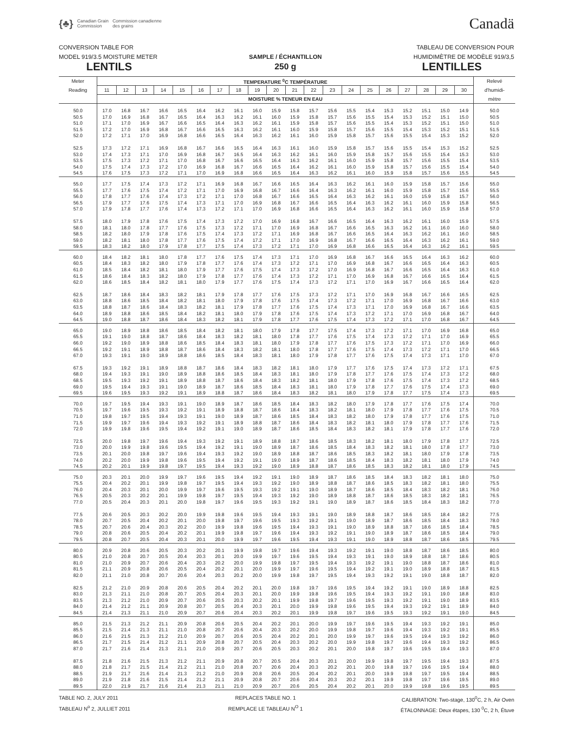{♣} Canadian Grain
Commission Commission canadienne
des grains
Canadä
CONVERSION TABLE FOR
MODEL 919/3.5 MOISTURE METER
LENTILS
SAMPLE / ÉCHANTILLON
250 g
TABLEAU DE CONVERSION POUR
HUMIDIMÈTRE DE MODÈLE 919/3,5
LENTILLES
| Meter | TEMPERATURE <sup>0</sup>C TEMPÉRATURE | | | | | | | | | | | | | | | | | | | | Relevé |
| --- | --- | --- | --- | --- | --- | --- | --- | --- | --- | --- | --- | --- | --- | --- | --- | --- | --- | --- | --- | --- | --- |
| Reading | 11 | 12 | 13 | 14 | 15 | 16 | 17 | 18 | 19 | 20 | 21 | 22 | 23 | 24 | 25 | 26 | 27 | 28 | 29 | 30 | d'humidi- |
| | MOISTURE % TENEUR EN EAU | | | | | | | | | | | | | | | | | | | | mètre |
| 50.0 | 17.0 | 16.8 | 16.7 | 16.6 | 16.5 | 16.4 | 16.2 | 16.1 | 16.0 | 15.9 | 15.8 | 15.7 | 15.6 | 15.5 | 15.4 | 15.3 | 15.2 | 15.1 | 15.0 | 14.9 | 50.0 |
| 50.5 | 17.0 | 16.9 | 16.8 | 16.7 | 16.5 | 16.4 | 16.3 | 16.2 | 16.1 | 16.0 | 15.9 | 15.8 | 15.7 | 15.6 | 15.5 | 15.4 | 15.3 | 15.2 | 15.1 | 15.0 | 50.5 |
| 51.0 | 17.1 | 17.0 | 16.9 | 16.7 | 16.6 | 16.5 | 16.4 | 16.3 | 16.2 | 16.1 | 15.9 | 15.8 | 15.7 | 15.6 | 15.5 | 15.4 | 15.3 | 15.2 | 15.1 | 15.0 | 51.0 |
| 51.5 | 17.2 | 17.0 | 16.9 | 16.8 | 16.7 | 16.6 | 16.5 | 16.3 | 16.2 | 16.1 | 16.0 | 15.9 | 15.8 | 15.7 | 15.6 | 15.5 | 15.4 | 15.3 | 15.2 | 15.1 | 51.5 |
| 52.0 | 17.2 | 17.1 | 17.0 | 16.9 | 16.8 | 16.6 | 16.5 | 16.4 | 16.3 | 16.2 | 16.1 | 16.0 | 15.9 | 15.8 | 15.7 | 15.6 | 15.5 | 15.4 | 15.3 | 15.2 | 52.0 |
| 52.5 | 17.3 | 17.2 | 17.1 | 16.9 | 16.8 | 16.7 | 16.6 | 16.5 | 16.4 | 16.3 | 16.1 | 16.0 | 15.9 | 15.8 | 15.7 | 15.6 | 15.5 | 15.4 | 15.3 | 15.2 | 52.5 |
| 53.0 | 17.4 | 17.3 | 17.1 | 17.0 | 16.9 | 16.8 | 16.7 | 16.5 | 16.4 | 16.3 | 16.2 | 16.1 | 16.0 | 15.9 | 15.8 | 15.7 | 15.6 | 15.5 | 15.4 | 15.3 | 53.0 |
| 53.5 | 17.5 | 17.3 | 17.2 | 17.1 | 17.0 | 16.8 | 16.7 | 16.6 | 16.5 | 16.4 | 16.3 | 16.2 | 16.1 | 16.0 | 15.9 | 15.8 | 15.7 | 15.6 | 15.5 | 15.4 | 53.5 |
| 54.0 | 17.5 | 17.4 | 17.3 | 17.2 | 17.0 | 16.9 | 16.8 | 16.7 | 16.6 | 16.5 | 16.4 | 16.2 | 16.1 | 16.0 | 15.9 | 15.8 | 15.7 | 15.6 | 15.5 | 15.4 | 54.0 |
| 54.5 | 17.6 | 17.5 | 17.3 | 17.2 | 17.1 | 17.0 | 16.9 | 16.8 | 16.6 | 16.5 | 16.4 | 16.3 | 16.2 | 16.1 | 16.0 | 15.9 | 15.8 | 15.7 | 15.6 | 15.5 | 54.5 |
| 55.0 | 17.7 | 17.5 | 17.4 | 17.3 | 17.2 | 17.1 | 16.9 | 16.8 | 16.7 | 16.6 | 16.5 | 16.4 | 16.3 | 16.2 | 16.1 | 16.0 | 15.9 | 15.8 | 15.7 | 15.6 | 55.0 |
| 55.5 | 17.7 | 17.6 | 17.5 | 17.4 | 17.2 | 17.1 | 17.0 | 16.9 | 16.8 | 16.7 | 16.6 | 16.4 | 16.3 | 16.2 | 16.1 | 16.0 | 15.9 | 15.8 | 15.7 | 15.6 | 55.5 |
| 56.0 | 17.8 | 17.7 | 17.6 | 17.4 | 17.3 | 17.2 | 17.1 | 17.0 | 16.8 | 16.7 | 16.6 | 16.5 | 16.4 | 16.3 | 16.2 | 16.1 | 16.0 | 15.9 | 15.8 | 15.7 | 56.0 |
| 56.5 | 17.9 | 17.7 | 17.6 | 17.5 | 17.4 | 17.3 | 17.1 | 17.0 | 16.9 | 16.8 | 16.7 | 16.6 | 16.5 | 16.4 | 16.3 | 16.2 | 16.1 | 16.0 | 15.9 | 15.8 | 56.5 |
| 57.0 | 17.9 | 17.8 | 17.7 | 17.6 | 17.4 | 17.3 | 17.2 | 17.1 | 17.0 | 16.9 | 16.8 | 16.6 | 16.5 | 16.4 | 16.3 | 16.2 | 16.1 | 16.0 | 15.9 | 15.8 | 57.0 |
| 57.5 | 18.0 | 17.9 | 17.8 | 17.6 | 17.5 | 17.4 | 17.3 | 17.2 | 17.0 | 16.9 | 16.8 | 16.7 | 16.6 | 16.5 | 16.4 | 16.3 | 16.2 | 16.1 | 16.0 | 15.9 | 57.5 |
| 58.0 | 18.1 | 18.0 | 17.8 | 17.7 | 17.6 | 17.5 | 17.3 | 17.2 | 17.1 | 17.0 | 16.9 | 16.8 | 16.7 | 16.6 | 16.5 | 16.3 | 16.2 | 16.1 | 16.0 | 16.0 | 58.0 |
| 58.5 | 18.2 | 18.0 | 17.9 | 17.8 | 17.6 | 17.5 | 17.4 | 17.3 | 17.2 | 17.1 | 16.9 | 16.8 | 16.7 | 16.6 | 16.5 | 16.4 | 16.3 | 16.2 | 16.1 | 16.0 | 58.5 |
| 59.0 | 18.2 | 18.1 | 18.0 | 17.8 | 17.7 | 17.6 | 17.5 | 17.4 | 17.2 | 17.1 | 17.0 | 16.9 | 16.8 | 16.7 | 16.6 | 16.5 | 16.4 | 16.3 | 16.2 | 16.1 | 59.0 |
| 59.5 | 18.3 | 18.2 | 18.0 | 17.9 | 17.8 | 17.7 | 17.5 | 17.4 | 17.3 | 17.2 | 17.1 | 17.0 | 16.9 | 16.8 | 16.6 | 16.5 | 16.4 | 16.3 | 16.2 | 16.1 | 59.5 |
| 60.0 | 18.4 | 18.2 | 18.1 | 18.0 | 17.8 | 17.7 | 17.6 | 17.5 | 17.4 | 17.3 | 17.1 | 17.0 | 16.9 | 16.8 | 16.7 | 16.6 | 16.5 | 16.4 | 16.3 | 16.2 | 60.0 |
| 60.5 | 18.4 | 18.3 | 18.2 | 18.0 | 17.9 | 17.8 | 17.7 | 17.6 | 17.4 | 17.3 | 17.2 | 17.1 | 17.0 | 16.9 | 16.8 | 16.7 | 16.6 | 16.5 | 16.4 | 16.3 | 60.5 |
| 61.0 | 18.5 | 18.4 | 18.2 | 18.1 | 18.0 | 17.9 | 17.7 | 17.6 | 17.5 | 17.4 | 17.3 | 17.2 | 17.0 | 16.9 | 16.8 | 16.7 | 16.6 | 16.5 | 16.4 | 16.3 | 61.0 |
| 61.5 | 18.6 | 18.4 | 18.3 | 18.2 | 18.0 | 17.9 | 17.8 | 17.7 | 17.6 | 17.4 | 17.3 | 17.2 | 17.1 | 17.0 | 16.9 | 16.8 | 16.7 | 16.6 | 16.5 | 16.4 | 61.5 |
| 62.0 | 18.6 | 18.5 | 18.4 | 18.2 | 18.1 | 18.0 | 17.9 | 17.7 | 17.6 | 17.5 | 17.4 | 17.3 | 17.2 | 17.1 | 17.0 | 16.9 | 16.7 | 16.6 | 16.5 | 16.4 | 62.0 |
| 62.5 | 18.7 | 18.6 | 18.4 | 18.3 | 18.2 | 18.1 | 17.9 | 17.8 | 17.7 | 17.6 | 17.5 | 17.3 | 17.2 | 17.1 | 17.0 | 16.9 | 16.8 | 16.7 | 16.6 | 16.5 | 62.5 |
| 63.0 | 18.8 | 18.6 | 18.5 | 18.4 | 18.2 | 18.1 | 18.0 | 17.9 | 17.8 | 17.6 | 17.5 | 17.4 | 17.3 | 17.2 | 17.1 | 17.0 | 16.9 | 16.8 | 16.7 | 16.6 | 63.0 |
| 63.5 | 18.8 | 18.7 | 18.6 | 18.4 | 18.3 | 18.2 | 18.1 | 17.9 | 17.8 | 17.7 | 17.6 | 17.5 | 17.4 | 17.3 | 17.1 | 17.0 | 16.9 | 16.8 | 16.7 | 16.6 | 63.5 |
| 64.0 | 18.9 | 18.8 | 18.6 | 18.5 | 18.4 | 18.2 | 18.1 | 18.0 | 17.9 | 17.8 | 17.6 | 17.5 | 17.4 | 17.3 | 17.2 | 17.1 | 17.0 | 16.9 | 16.8 | 16.7 | 64.0 |
| 64.5 | 19.0 | 18.8 | 18.7 | 18.6 | 18.4 | 18.3 | 18.2 | 18.1 | 17.9 | 17.8 | 17.7 | 17.6 | 17.5 | 17.4 | 17.3 | 17.2 | 17.1 | 17.0 | 16.8 | 16.7 | 64.5 |
| 65.0 | 19.0 | 18.9 | 18.8 | 18.6 | 18.5 | 18.4 | 18.2 | 18.1 | 18.0 | 17.9 | 17.8 | 17.7 | 17.5 | 17.4 | 17.3 | 17.2 | 17.1 | 17.0 | 16.9 | 16.8 | 65.0 |
| 65.5 | 19.1 | 19.0 | 18.8 | 18.7 | 18.6 | 18.4 | 18.3 | 18.2 | 18.1 | 18.0 | 17.8 | 17.7 | 17.6 | 17.5 | 17.4 | 17.3 | 17.2 | 17.1 | 17.0 | 16.9 | 65.5 |
| 66.0 | 19.2 | 19.0 | 18.9 | 18.8 | 18.6 | 18.5 | 18.4 | 18.3 | 18.1 | 18.0 | 17.9 | 17.8 | 17.7 | 17.6 | 17.5 | 17.3 | 17.2 | 17.1 | 17.0 | 16.9 | 66.0 |
| 66.5 | 19.2 | 19.1 | 18.9 | 18.8 | 18.7 | 18.6 | 18.4 | 18.3 | 18.2 | 18.1 | 18.0 | 17.8 | 17.7 | 17.6 | 17.5 | 17.4 | 17.3 | 17.2 | 17.1 | 17.0 | 66.5 |
| 67.0 | 19.3 | 19.1 | 19.0 | 18.9 | 18.8 | 18.6 | 18.5 | 18.4 | 18.3 | 18.1 | 18.0 | 17.9 | 17.8 | 17.7 | 17.6 | 17.5 | 17.4 | 17.3 | 17.1 | 17.0 | 67.0 |
| 67.5 | 19.3 | 19.2 | 19.1 | 18.9 | 18.8 | 18.7 | 18.6 | 18.4 | 18.3 | 18.2 | 18.1 | 18.0 | 17.9 | 17.7 | 17.6 | 17.5 | 17.4 | 17.3 | 17.2 | 17.1 | 67.5 |
| 68.0 | 19.4 | 19.3 | 19.1 | 19.0 | 18.9 | 18.8 | 18.6 | 18.5 | 18.4 | 18.3 | 18.1 | 18.0 | 17.9 | 17.8 | 17.7 | 17.6 | 17.5 | 17.4 | 17.3 | 17.2 | 68.0 |
| 68.5 | 19.5 | 19.3 | 19.2 | 19.1 | 18.9 | 18.8 | 18.7 | 18.6 | 18.4 | 18.3 | 18.2 | 18.1 | 18.0 | 17.9 | 17.8 | 17.6 | 17.5 | 17.4 | 17.3 | 17.2 | 68.5 |
| 69.0 | 19.5 | 19.4 | 19.3 | 19.1 | 19.0 | 18.9 | 18.7 | 18.6 | 18.5 | 18.4 | 18.3 | 18.1 | 18.0 | 17.9 | 17.8 | 17.7 | 17.6 | 17.5 | 17.4 | 17.3 | 69.0 |
| 69.5 | 19.6 | 19.5 | 19.3 | 19.2 | 19.1 | 18.9 | 18.8 | 18.7 | 18.6 | 18.4 | 18.3 | 18.2 | 18.1 | 18.0 | 17.9 | 17.8 | 17.7 | 17.5 | 17.4 | 17.3 | 69.5 |
| 70.0 | 19.7 | 19.5 | 19.4 | 19.3 | 19.1 | 19.0 | 18.9 | 18.7 | 18.6 | 18.5 | 18.4 | 18.3 | 18.2 | 18.0 | 17.9 | 17.8 | 17.7 | 17.6 | 17.5 | 17.4 | 70.0 |
| 70.5 | 19.7 | 19.6 | 19.5 | 19.3 | 19.2 | 19.1 | 18.9 | 18.8 | 18.7 | 18.6 | 18.4 | 18.3 | 18.2 | 18.1 | 18.0 | 17.9 | 17.8 | 17.7 | 17.6 | 17.5 | 70.5 |
| 71.0 | 19.8 | 19.7 | 19.5 | 19.4 | 19.3 | 19.1 | 19.0 | 18.9 | 18.7 | 18.6 | 18.5 | 18.4 | 18.3 | 18.2 | 18.0 | 17.9 | 17.8 | 17.7 | 17.6 | 17.5 | 71.0 |
| 71.5 | 19.9 | 19.7 | 19.6 | 19.4 | 19.3 | 19.2 | 19.1 | 18.9 | 18.8 | 18.7 | 18.6 | 18.4 | 18.3 | 18.2 | 18.1 | 18.0 | 17.9 | 17.8 | 17.7 | 17.6 | 71.5 |
| 72.0 | 19.9 | 19.8 | 19.6 | 19.5 | 19.4 | 19.2 | 19.1 | 19.0 | 18.9 | 18.7 | 18.6 | 18.5 | 18.4 | 18.3 | 18.2 | 18.1 | 17.9 | 17.8 | 17.7 | 17.6 | 72.0 |
| 72.5 | 20.0 | 19.8 | 19.7 | 19.6 | 19.4 | 19.3 | 19.2 | 19.1 | 18.9 | 18.8 | 18.7 | 18.6 | 18.5 | 18.3 | 18.2 | 18.1 | 18.0 | 17.9 | 17.8 | 17.7 | 72.5 |
| 73.0 | 20.0 | 19.9 | 19.8 | 19.6 | 19.5 | 19.4 | 19.2 | 19.1 | 19.0 | 18.9 | 18.7 | 18.6 | 18.5 | 18.4 | 18.3 | 18.2 | 18.1 | 18.0 | 17.8 | 17.7 | 73.0 |
| 73.5 | 20.1 | 20.0 | 19.8 | 19.7 | 19.6 | 19.4 | 19.3 | 19.2 | 19.0 | 18.9 | 18.8 | 18.7 | 18.6 | 18.5 | 18.3 | 18.2 | 18.1 | 18.0 | 17.9 | 17.8 | 73.5 |
| 74.0 | 20.2 | 20.0 | 19.9 | 19.8 | 19.6 | 19.5 | 19.4 | 19.2 | 19.1 | 19.0 | 18.9 | 18.7 | 18.6 | 18.5 | 18.4 | 18.3 | 18.2 | 18.1 | 18.0 | 17.9 | 74.0 |
| 74.5 | 20.2 | 20.1 | 19.9 | 19.8 | 19.7 | 19.5 | 19.4 | 19.3 | 19.2 | 19.0 | 18.9 | 18.8 | 18.7 | 18.6 | 18.5 | 18.3 | 18.2 | 18.1 | 18.0 | 17.9 | 74.5 |
| 75.0 | 20.3 | 20.1 | 20.0 | 19.9 | 19.7 | 19.6 | 19.5 | 19.4 | 19.2 | 19.1 | 19.0 | 18.9 | 18.7 | 18.6 | 18.5 | 18.4 | 18.3 | 18.2 | 18.1 | 18.0 | 75.0 |
| 75.5 | 20.4 | 20.2 | 20.1 | 19.9 | 19.8 | 19.7 | 19.5 | 19.4 | 19.3 | 19.2 | 19.0 | 18.9 | 18.8 | 18.7 | 18.6 | 18.5 | 18.3 | 18.2 | 18.1 | 18.0 | 75.5 |
| 76.0 | 20.4 | 20.3 | 20.1 | 20.0 | 19.9 | 19.7 | 19.6 | 19.5 | 19.3 | 19.2 | 19.1 | 19.0 | 18.9 | 18.7 | 18.6 | 18.5 | 18.4 | 18.3 | 18.2 | 18.1 | 76.0 |
| 76.5 | 20.5 | 20.3 | 20.2 | 20.1 | 19.9 | 19.8 | 19.7 | 19.5 | 19.4 | 19.3 | 19.2 | 19.0 | 18.9 | 18.8 | 18.7 | 18.6 | 18.5 | 18.3 | 18.2 | 18.1 | 76.5 |
| 77.0 | 20.5 | 20.4 | 20.3 | 20.1 | 20.0 | 19.8 | 19.7 | 19.6 | 19.5 | 19.3 | 19.2 | 19.1 | 19.0 | 18.9 | 18.7 | 18.6 | 18.5 | 18.4 | 18.3 | 18.2 | 77.0 |
| 77.5 | 20.6 | 20.5 | 20.3 | 20.2 | 20.0 | 19.9 | 19.8 | 19.6 | 19.5 | 19.4 | 19.3 | 19.1 | 19.0 | 18.9 | 18.8 | 18.7 | 18.6 | 18.5 | 18.4 | 18.2 | 77.5 |
| 78.0 | 20.7 | 20.5 | 20.4 | 20.2 | 20.1 | 20.0 | 19.8 | 19.7 | 19.6 | 19.5 | 19.3 | 19.2 | 19.1 | 19.0 | 18.9 | 18.7 | 18.6 | 18.5 | 18.4 | 18.3 | 78.0 |
| 78.5 | 20.7 | 20.6 | 20.4 | 20.3 | 20.2 | 20.0 | 19.9 | 19.8 | 19.6 | 19.5 | 19.4 | 19.3 | 19.1 | 19.0 | 18.9 | 18.8 | 18.7 | 18.6 | 18.5 | 18.4 | 78.5 |
| 79.0 | 20.8 | 20.6 | 20.5 | 20.4 | 20.2 | 20.1 | 19.9 | 19.8 | 19.7 | 19.6 | 19.4 | 19.3 | 19.2 | 19.1 | 19.0 | 18.9 | 18.7 | 18.6 | 18.5 | 18.4 | 79.0 |
| 79.5 | 20.8 | 20.7 | 20.5 | 20.4 | 20.3 | 20.1 | 20.0 | 19.9 | 19.7 | 19.6 | 19.5 | 19.4 | 19.3 | 19.1 | 19.0 | 18.9 | 18.8 | 18.7 | 18.6 | 18.5 | 79.5 |
| 80.0 | 20.9 | 20.8 | 20.6 | 20.5 | 20.3 | 20.2 | 20.1 | 19.9 | 19.8 | 19.7 | 19.6 | 19.4 | 19.3 | 19.2 | 19.1 | 19.0 | 18.8 | 18.7 | 18.6 | 18.5 | 80.0 |
| 80.5 | 21.0 | 20.8 | 20.7 | 20.5 | 20.4 | 20.3 | 20.1 | 20.0 | 19.9 | 19.7 | 19.6 | 19.5 | 19.4 | 19.3 | 19.1 | 19.0 | 18.9 | 18.8 | 18.7 | 18.6 | 80.5 |
| 81.0 | 21.0 | 20.9 | 20.7 | 20.6 | 20.4 | 20.3 | 20.2 | 20.0 | 19.9 | 19.8 | 19.7 | 19.5 | 19.4 | 19.3 | 19.2 | 19.1 | 19.0 | 18.8 | 18.7 | 18.6 | 81.0 |
| 81.5 | 21.1 | 20.9 | 20.8 | 20.6 | 20.5 | 20.4 | 20.2 | 20.1 | 20.0 | 19.9 | 19.7 | 19.6 | 19.5 | 19.4 | 19.2 | 19.1 | 19.0 | 18.9 | 18.8 | 18.7 | 81.5 |
| 82.0 | 21.1 | 21.0 | 20.8 | 20.7 | 20.6 | 20.4 | 20.3 | 20.2 | 20.0 | 19.9 | 19.8 | 19.7 | 19.5 | 19.4 | 19.3 | 19.2 | 19.1 | 19.0 | 18.8 | 18.7 | 82.0 |
| 82.5 | 21.2 | 21.0 | 20.9 | 20.8 | 20.6 | 20.5 | 20.4 | 20.2 | 20.1 | 20.0 | 19.8 | 19.7 | 19.6 | 19.5 | 19.4 | 19.2 | 19.1 | 19.0 | 18.9 | 18.8 | 82.5 |
| 83.0 | 21.3 | 21.1 | 21.0 | 20.8 | 20.7 | 20.5 | 20.4 | 20.3 | 20.1 | 20.0 | 19.9 | 19.8 | 19.6 | 19.5 | 19.4 | 19.3 | 19.2 | 19.1 | 19.0 | 18.8 | 83.0 |
| 83.5 | 21.3 | 21.2 | 21.0 | 20.9 | 20.7 | 20.6 | 20.5 | 20.3 | 20.2 | 20.1 | 19.9 | 19.8 | 19.7 | 19.6 | 19.5 | 19.3 | 19.2 | 19.1 | 19.0 | 18.9 | 83.5 |
| 84.0 | 21.4 | 21.2 | 21.1 | 20.9 | 20.8 | 20.7 | 20.5 | 20.4 | 20.3 | 20.1 | 20.0 | 19.9 | 19.8 | 19.6 | 19.5 | 19.4 | 19.3 | 19.2 | 19.1 | 18.9 | 84.0 |
| 84.5 | 21.4 | 21.3 | 21.1 | 21.0 | 20.9 | 20.7 | 20.6 | 20.4 | 20.3 | 20.2 | 20.1 | 19.9 | 19.8 | 19.7 | 19.6 | 19.5 | 19.3 | 19.2 | 19.1 | 19.0 | 84.5 |
| 85.0 | 21.5 | 21.3 | 21.2 | 21.1 | 20.9 | 20.8 | 20.6 | 20.5 | 20.4 | 20.2 | 20.1 | 20.0 | 19.9 | 19.7 | 19.6 | 19.5 | 19.4 | 19.3 | 19.2 | 19.1 | 85.0 |
| 85.5 | 21.5 | 21.4 | 21.3 | 21.1 | 21.0 | 20.8 | 20.7 | 20.6 | 20.4 | 20.3 | 20.2 | 20.0 | 19.9 | 19.8 | 19.7 | 19.6 | 19.4 | 19.3 | 19.2 | 19.1 | 85.5 |
| 86.0 | 21.6 | 21.5 | 21.3 | 21.2 | 21.0 | 20.9 | 20.7 | 20.6 | 20.5 | 20.4 | 20.2 | 20.1 | 20.0 | 19.9 | 19.7 | 19.6 | 19.5 | 19.4 | 19.3 | 19.2 | 86.0 |
| 86.5 | 21.7 | 21.5 | 21.4 | 21.2 | 21.1 | 20.9 | 20.8 | 20.7 | 20.5 | 20.4 | 20.3 | 20.2 | 20.0 | 19.9 | 19.8 | 19.7 | 19.6 | 19.4 | 19.3 | 19.2 | 86.5 |
| 87.0 | 21.7 | 21.6 | 21.4 | 21.3 | 21.1 | 21.0 | 20.9 | 20.7 | 20.6 | 20.5 | 20.3 | 20.2 | 20.1 | 20.0 | 19.8 | 19.7 | 19.6 | 19.5 | 19.4 | 19.3 | 87.0 |
| 87.5 | 21.8 | 21.6 | 21.5 | 21.3 | 21.2 | 21.1 | 20.9 | 20.8 | 20.7 | 20.5 | 20.4 | 20.3 | 20.1 | 20.0 | 19.9 | 19.8 | 19.7 | 19.5 | 19.4 | 19.3 | 87.5 |
| 88.0 | 21.8 | 21.7 | 21.5 | 21.4 | 21.2 | 21.1 | 21.0 | 20.8 | 20.7 | 20.6 | 20.4 | 20.3 | 20.2 | 20.1 | 20.0 | 19.8 | 19.7 | 19.6 | 19.5 | 19.4 | 88.0 |
| 88.5 | 21.9 | 21.7 | 21.6 | 21.4 | 21.3 | 21.2 | 21.0 | 20.9 | 20.8 | 20.6 | 20.5 | 20.4 | 20.2 | 20.1 | 20.0 | 19.9 | 19.8 | 19.7 | 19.5 | 19.4 | 88.5 |
| 89.0 | 21.9 | 21.8 | 21.6 | 21.5 | 21.4 | 21.2 | 21.1 | 20.9 | 20.8 | 20.7 | 20.6 | 20.4 | 20.3 | 20.2 | 20.1 | 19.9 | 19.8 | 19.7 | 19.6 | 19.5 | 89.0 |
| 89.5 | 22.0 | 21.9 | 21.7 | 21.6 | 21.4 | 21.3 | 21.1 | 21.0 | 20.9 | 20.7 | 20.6 | 20.5 | 20.4 | 20.2 | 20.1 | 20.0 | 19.9 | 19.8 | 19.6 | 19.5 | 89.5 |
TABLE NO. 2, JULY 2011
TABLEAU N<sup>o</sup> 2, JULLIET 2011
REPLACES TABLE NO. 1
REMPLACE LE TABLEAU N<sup>O</sup> 1
CALIBRATION: Two-stage, 130<sup>0</sup>C, 2 h, Air Oven
ÉTALONNAGE: Deux étapes, 130 <sup>0</sup>C, 2 h, Étuve